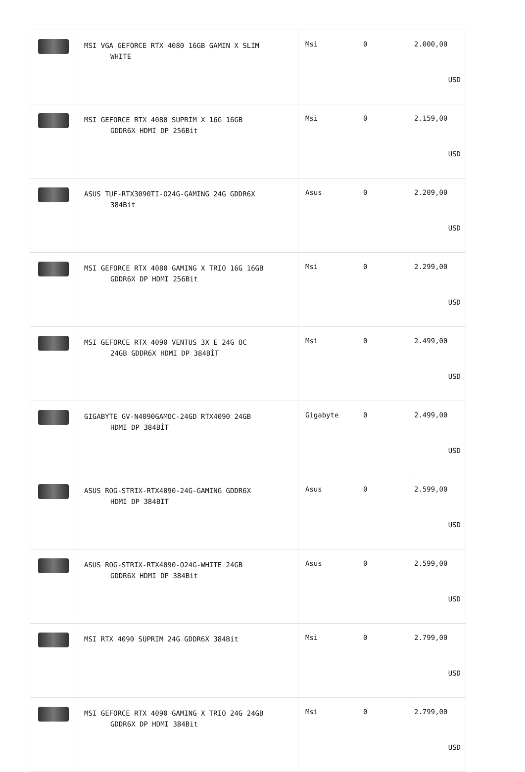| | MSI VGA GEFORCE RTX 4080 16GB GAMIN X SLIM WHITE | Msi | 0 | 2.000,00 USD |
| | MSI GEFORCE RTX 4080 SUPRIM X 16G 16GB GDDR6X HDMI DP 256Bit | Msi | 0 | 2.159,00 USD |
| | ASUS TUF-RTX3090TI-O24G-GAMING 24G GDDR6X 384Bit | Asus | 0 | 2.209,00 USD |
| | MSI GEFORCE RTX 4080 GAMING X TRIO 16G 16GB GDDR6X DP HDMI 256Bit | Msi | 0 | 2.299,00 USD |
| | MSI GEFORCE RTX 4090 VENTUS 3X E 24G OC 24GB GDDR6X HDMI DP 384BİT | Msi | 0 | 2.499,00 USD |
| | GIGABYTE GV-N4090GAMOC-24GD RTX4090 24GB HDMI DP 384BİT | Gigabyte | 0 | 2.499,00 USD |
| | ASUS ROG-STRIX-RTX4090-24G-GAMING GDDR6X HDMI DP 384BIT | Asus | 0 | 2.599,00 USD |
| | ASUS ROG-STRIX-RTX4090-O24G-WHITE 24GB GDDR6X HDMI DP 384Bit | Asus | 0 | 2.599,00 USD |
| | MSI RTX 4090 SUPRIM 24G GDDR6X 384Bit | Msi | 0 | 2.799,00 USD |
| | MSI GEFORCE RTX 4090 GAMING X TRIO 24G 24GB GDDR6X DP HDMI 384Bit | Msi | 0 | 2.799,00 USD |